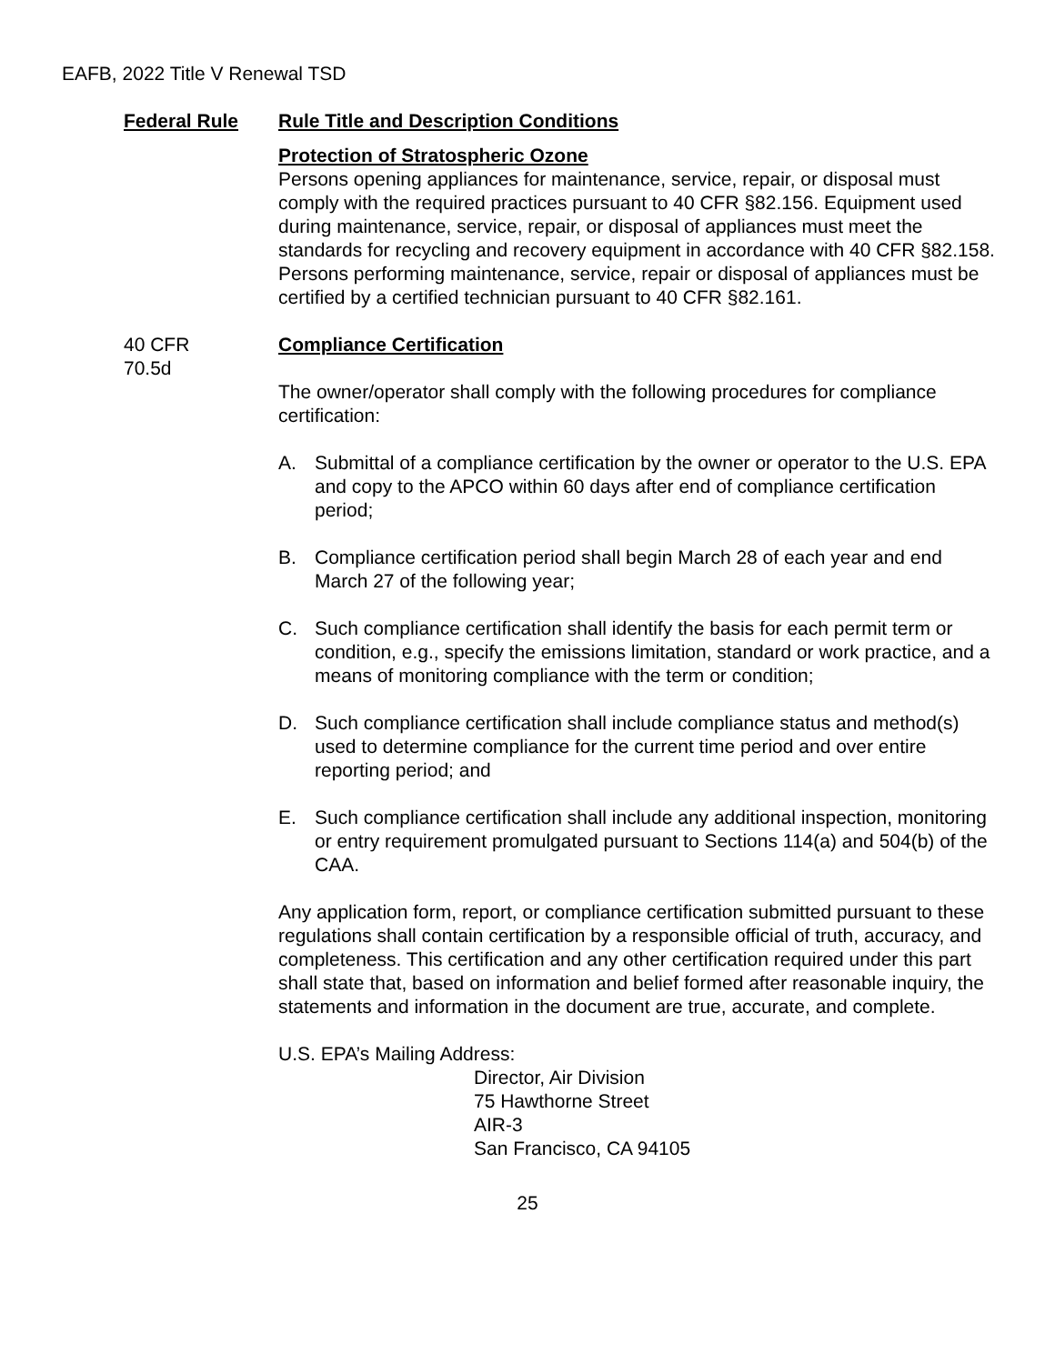EAFB, 2022 Title V Renewal TSD
| Federal Rule | Rule Title and Description Conditions |
| --- | --- |
| | Protection of Stratospheric Ozone Persons opening appliances for maintenance, service, repair, or disposal must comply with the required practices pursuant to 40 CFR §82.156. Equipment used during maintenance, service, repair, or disposal of appliances must meet the standards for recycling and recovery equipment in accordance with 40 CFR §82.158. Persons performing maintenance, service, repair or disposal of appliances must be certified by a certified technician pursuant to 40 CFR §82.161. |
| 40 CFR 70.5d | Compliance Certification The owner/operator shall comply with the following procedures for compliance certification: A. Submittal of a compliance certification by the owner or operator to the U.S. EPA and copy to the APCO within 60 days after end of compliance certification period; B. Compliance certification period shall begin March 28 of each year and end March 27 of the following year; C. Such compliance certification shall identify the basis for each permit term or condition, e.g., specify the emissions limitation, standard or work practice, and a means of monitoring compliance with the term or condition; D. Such compliance certification shall include compliance status and method(s) used to determine compliance for the current time period and over entire reporting period; and E. Such compliance certification shall include any additional inspection, monitoring or entry requirement promulgated pursuant to Sections 114(a) and 504(b) of the CAA. Any application form, report, or compliance certification submitted pursuant to these regulations shall contain certification by a responsible official of truth, accuracy, and completeness. This certification and any other certification required under this part shall state that, based on information and belief formed after reasonable inquiry, the statements and information in the document are true, accurate, and complete. U.S. EPA’s Mailing Address: Director, Air Division 75 Hawthorne Street AIR-3 San Francisco, CA 94105 |
25